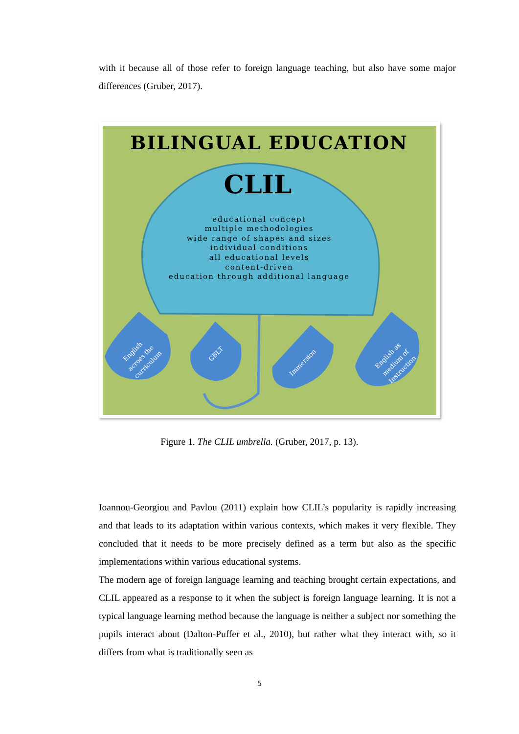with it because all of those refer to foreign language teaching, but also have some major differences (Gruber, 2017).
BILINGUAL EDUCATION
CLIL
educational concept
multiple methodologies
wide range of shapes and sizes
individual conditions
all educational levels
content-driven
education through additional language
English
across the
curriculum
CBLT
Immersion
English as
medium of
Instruction
Figure 1. The CLIL umbrella. (Gruber, 2017, p. 13).
Ioannou-Georgiou and Pavlou (2011) explain how CLIL’s popularity is rapidly increasing and that leads to its adaptation within various contexts, which makes it very flexible. They concluded that it needs to be more precisely defined as a term but also as the specific implementations within various educational systems.
The modern age of foreign language learning and teaching brought certain expectations, and CLIL appeared as a response to it when the subject is foreign language learning. It is not a typical language learning method because the language is neither a subject nor something the pupils interact about (Dalton-Puffer et al., 2010), but rather what they interact with, so it differs from what is traditionally seen as
5